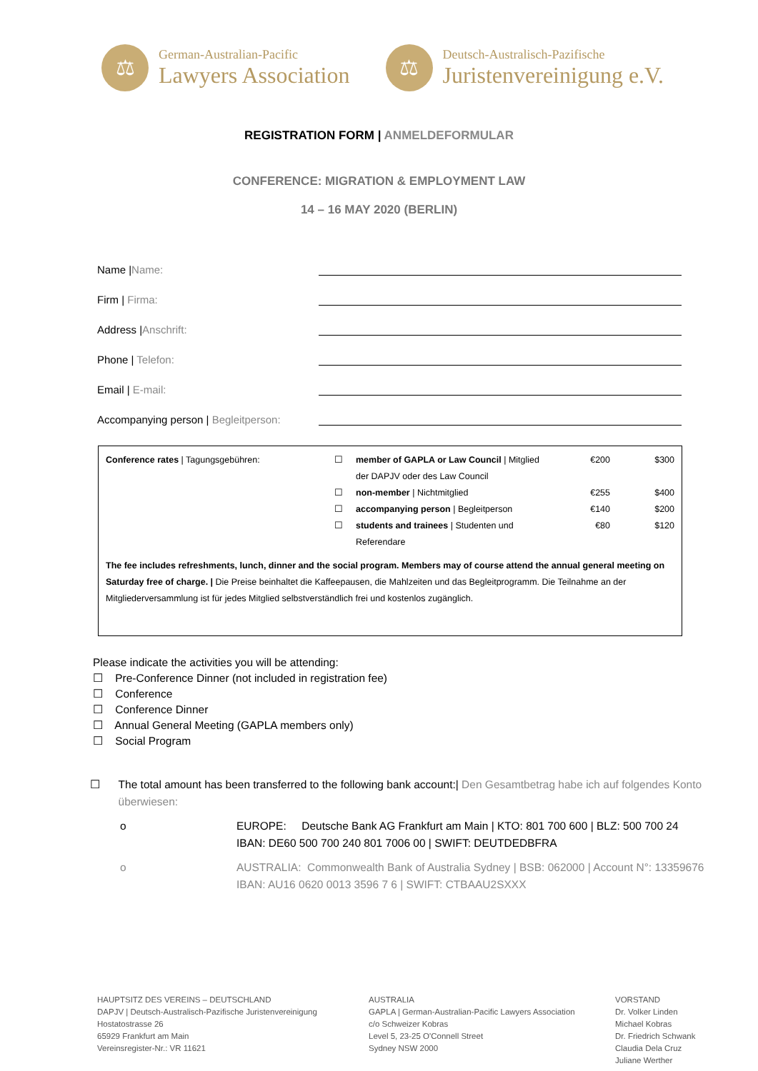⚖
German-Australian-Pacific
Lawyers Association
⚖
Deutsch-Australisch-Pazifische
Juristenvereinigung e.V.
REGISTRATION FORM | ANMELDEFORMULAR
CONFERENCE: MIGRATION & EMPLOYMENT LAW
14 – 16 MAY 2020 (BERLIN)
Name |Name:
Firm | Firma:
Address |Anschrift:
Phone | Telefon:
Email | E-mail:
Accompanying person | Begleitperson:
| Conference rates / Tagungsgebühren: | ☐ | member of GAPLA or Law Council / Mitglied der DAPJV oder des Law Council | €200 | $300 |
| | ☐ | non-member / Nichtmitglied | €255 | $400 |
| | ☐ | accompanying person / Begleitperson | €140 | $200 |
| | ☐ | students and trainees / Studenten und Referendare | €80 | $120 |
The fee includes refreshments, lunch, dinner and the social program. Members may of course attend the annual general meeting on Saturday free of charge. | Die Preise beinhaltet die Kaffeepausen, die Mahlzeiten und das Begleitprogramm. Die Teilnahme an der Mitgliederversammlung ist für jedes Mitglied selbstverständlich frei und kostenlos zugänglich.
Please indicate the activities you will be attending:
☐ Pre-Conference Dinner (not included in registration fee)
☐ Conference
☐ Conference Dinner
☐ Annual General Meeting (GAPLA members only)
☐ Social Program
☐ The total amount has been transferred to the following bank account:| Den Gesamtbetrag habe ich auf folgendes Konto überwiesen:
o EUROPE: Deutsche Bank AG Frankfurt am Main | KTO: 801 700 600 | BLZ: 500 700 24
IBAN: DE60 500 700 240 801 7006 00 | SWIFT: DEUTDEDBFRA
o AUSTRALIA: Commonwealth Bank of Australia Sydney | BSB: 062000 | Account N°: 13359676
IBAN: AU16 0620 0013 3596 7 6 | SWIFT: CTBAAU2SXXX
HAUPTSITZ DES VEREINS – DEUTSCHLAND
DAPJV | Deutsch-Australisch-Pazifische Juristenvereinigung
Hostatostrasse 26
65929 Frankfurt am Main
Vereinsregister-Nr.: VR 11621
AUSTRALIA
GAPLA | German-Australian-Pacific Lawyers Association
c/o Schweizer Kobras
Level 5, 23-25 O'Connell Street
Sydney NSW 2000
VORSTAND
Dr. Volker Linden
Michael Kobras
Dr. Friedrich Schwank
Claudia Dela Cruz
Juliane Werther